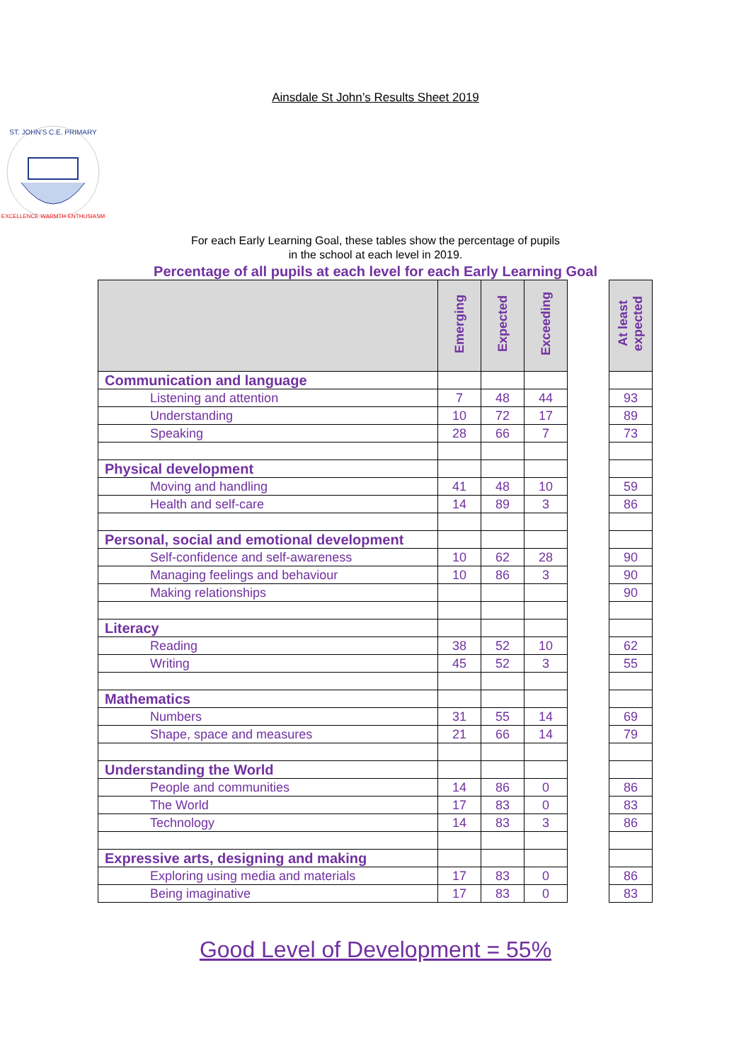Ainsdale St John’s Results Sheet 2019
ST. JOHN'S C.E. PRIMARY
EXCELLENCE·WARMTH·ENTHUSIASM
For each Early Learning Goal, these tables show the percentage of pupils
in the school at each level in 2019.
Percentage of all pupils at each level for each Early Learning Goal
| | Emerging | Expected | Exceeding | | At least expected |
| Communication and language | | | | | |
| Listening and attention | 7 | 48 | 44 | | 93 |
| Understanding | 10 | 72 | 17 | | 89 |
| Speaking | 28 | 66 | 7 | | 73 |
| Physical development | | | | | |
| Moving and handling | 41 | 48 | 10 | | 59 |
| Health and self-care | 14 | 89 | 3 | | 86 |
| Personal, social and emotional development | | | | | |
| Self-confidence and self-awareness | 10 | 62 | 28 | | 90 |
| Managing feelings and behaviour | 10 | 86 | 3 | | 90 |
| Making relationships | | | | | 90 |
| Literacy | | | | | |
| Reading | 38 | 52 | 10 | | 62 |
| Writing | 45 | 52 | 3 | | 55 |
| Mathematics | | | | | |
| Numbers | 31 | 55 | 14 | | 69 |
| Shape, space and measures | 21 | 66 | 14 | | 79 |
| Understanding the World | | | | | |
| People and communities | 14 | 86 | 0 | | 86 |
| The World | 17 | 83 | 0 | | 83 |
| Technology | 14 | 83 | 3 | | 86 |
| Expressive arts, designing and making | | | | | |
| Exploring using media and materials | 17 | 83 | 0 | | 86 |
| Being imaginative | 17 | 83 | 0 | | 83 |
Good Level of Development = 55%